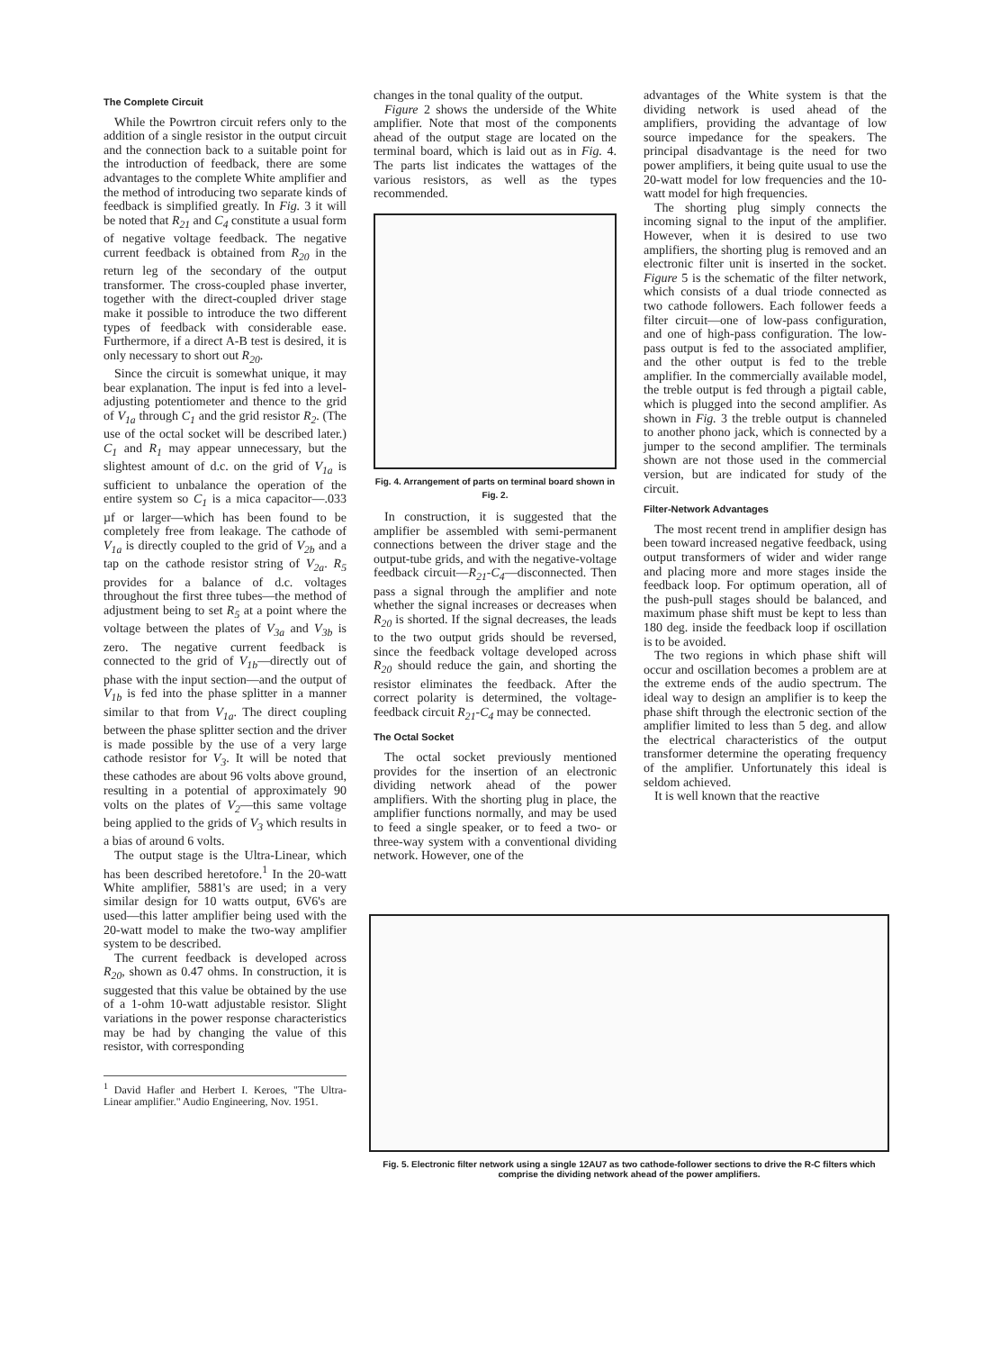The Complete Circuit
While the Powrtron circuit refers only to the addition of a single resistor in the output circuit and the connection back to a suitable point for the introduction of feedback, there are some advantages to the complete White amplifier and the method of introducing two separate kinds of feedback is simplified greatly. In Fig. 3 it will be noted that R<sub>21</sub> and C<sub>4</sub> constitute a usual form of negative voltage feedback. The negative current feedback is obtained from R<sub>20</sub> in the return leg of the secondary of the output transformer. The cross-coupled phase inverter, together with the direct-coupled driver stage make it possible to introduce the two different types of feedback with considerable ease. Furthermore, if a direct A-B test is desired, it is only necessary to short out R<sub>20</sub>.
Since the circuit is somewhat unique, it may bear explanation. The input is fed into a level-adjusting potentiometer and thence to the grid of V<sub>1a</sub> through C<sub>1</sub> and the grid resistor R<sub>2</sub>. (The use of the octal socket will be described later.) C<sub>1</sub> and R<sub>1</sub> may appear unnecessary, but the slightest amount of d.c. on the grid of V<sub>1a</sub> is sufficient to unbalance the operation of the entire system so C<sub>1</sub> is a mica capacitor—.033 µf or larger—which has been found to be completely free from leakage. The cathode of V<sub>1a</sub> is directly coupled to the grid of V<sub>2b</sub> and a tap on the cathode resistor string of V<sub>2a</sub>. R<sub>5</sub> provides for a balance of d.c. voltages throughout the first three tubes—the method of adjustment being to set R<sub>5</sub> at a point where the voltage between the plates of V<sub>3a</sub> and V<sub>3b</sub> is zero. The negative current feedback is connected to the grid of V<sub>1b</sub>—directly out of phase with the input section—and the output of V<sub>1b</sub> is fed into the phase splitter in a manner similar to that from V<sub>1a</sub>. The direct coupling between the phase splitter section and the driver is made possible by the use of a very large cathode resistor for V<sub>3</sub>. It will be noted that these cathodes are about 96 volts above ground, resulting in a potential of approximately 90 volts on the plates of V<sub>2</sub>—this same voltage being applied to the grids of V<sub>3</sub> which results in a bias of around 6 volts.
The output stage is the Ultra-Linear, which has been described heretofore.<sup>1</sup> In the 20-watt White amplifier, 5881's are used; in a very similar design for 10 watts output, 6V6's are used—this latter amplifier being used with the 20-watt model to make the two-way amplifier system to be described.
The current feedback is developed across R<sub>20</sub>, shown as 0.47 ohms. In construction, it is suggested that this value be obtained by the use of a 1-ohm 10-watt adjustable resistor. Slight variations in the power response characteristics may be had by changing the value of this resistor, with corresponding
<sup>1</sup> David Hafler and Herbert I. Keroes, "The Ultra-Linear amplifier." Audio Engineering, Nov. 1951.
changes in the tonal quality of the output.
Figure 2 shows the underside of the White amplifier. Note that most of the components ahead of the output stage are located on the terminal board, which is laid out as in Fig. 4. The parts list indicates the wattages of the various resistors, as well as the types recommended.
Fig. 4. Arrangement of parts on terminal board shown in Fig. 2.
In construction, it is suggested that the amplifier be assembled with semi-permanent connections between the driver stage and the output-tube grids, and with the negative-voltage feedback circuit—R<sub>21</sub>-C<sub>4</sub>—disconnected. Then pass a signal through the amplifier and note whether the signal increases or decreases when R<sub>20</sub> is shorted. If the signal decreases, the leads to the two output grids should be reversed, since the feedback voltage developed across R<sub>20</sub> should reduce the gain, and shorting the resistor eliminates the feedback. After the correct polarity is determined, the voltage-feedback circuit R<sub>21</sub>-C<sub>4</sub> may be connected.
The Octal Socket
The octal socket previously mentioned provides for the insertion of an electronic dividing network ahead of the power amplifiers. With the shorting plug in place, the amplifier functions normally, and may be used to feed a single speaker, or to feed a two- or three-way system with a conventional dividing network. However, one of the
advantages of the White system is that the dividing network is used ahead of the amplifiers, providing the advantage of low source impedance for the speakers. The principal disadvantage is the need for two power amplifiers, it being quite usual to use the 20-watt model for low frequencies and the 10-watt model for high frequencies.
The shorting plug simply connects the incoming signal to the input of the amplifier. However, when it is desired to use two amplifiers, the shorting plug is removed and an electronic filter unit is inserted in the socket. Figure 5 is the schematic of the filter network, which consists of a dual triode connected as two cathode followers. Each follower feeds a filter circuit—one of low-pass configuration, and one of high-pass configuration. The low-pass output is fed to the associated amplifier, and the other output is fed to the treble amplifier. In the commercially available model, the treble output is fed through a pigtail cable, which is plugged into the second amplifier. As shown in Fig. 3 the treble output is channeled to another phono jack, which is connected by a jumper to the second amplifier. The terminals shown are not those used in the commercial version, but are indicated for study of the circuit.
Filter-Network Advantages
The most recent trend in amplifier design has been toward increased negative feedback, using output transformers of wider and wider range and placing more and more stages inside the feedback loop. For optimum operation, all of the push-pull stages should be balanced, and maximum phase shift must be kept to less than 180 deg. inside the feedback loop if oscillation is to be avoided.
The two regions in which phase shift will occur and oscillation becomes a problem are at the extreme ends of the audio spectrum. The ideal way to design an amplifier is to keep the phase shift through the electronic section of the amplifier limited to less than 5 deg. and allow the electrical characteristics of the output transformer determine the operating frequency of the amplifier. Unfortunately this ideal is seldom achieved.
It is well known that the reactive
Fig. 5. Electronic filter network using a single 12AU7 as two cathode-follower sections to drive the R-C filters which comprise the dividing network ahead of the power amplifiers.